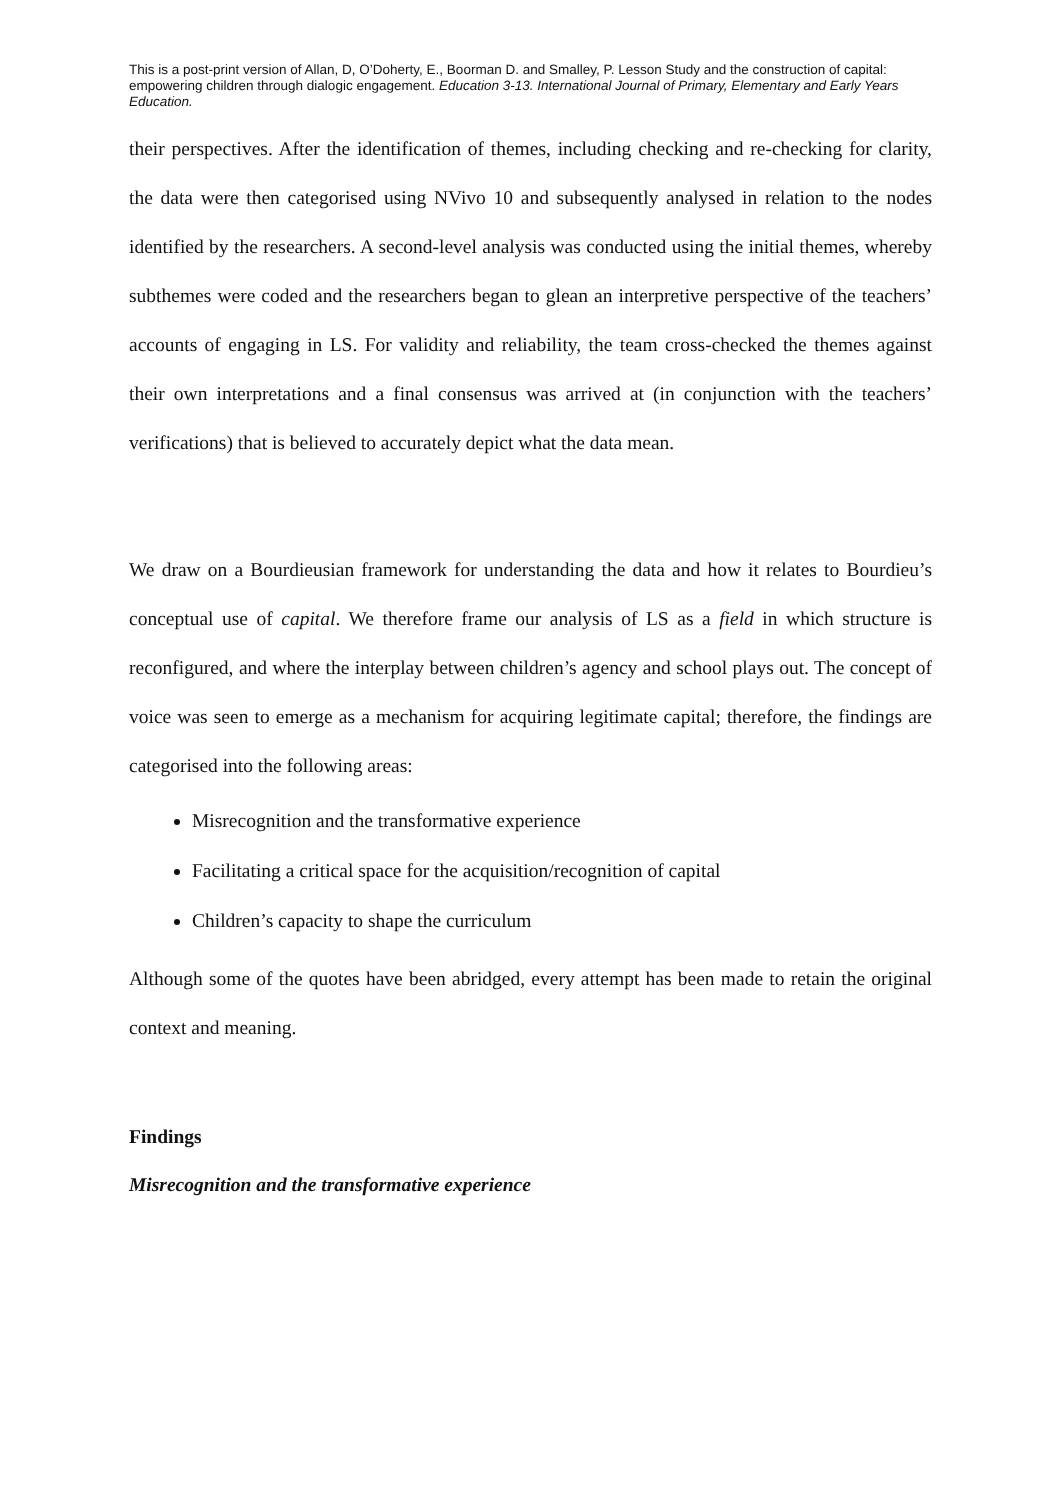This is a post-print version of Allan, D, O’Doherty, E., Boorman D. and Smalley, P. Lesson Study and the construction of capital: empowering children through dialogic engagement. Education 3-13. International Journal of Primary, Elementary and Early Years Education.
their perspectives. After the identification of themes, including checking and re-checking for clarity, the data were then categorised using NVivo 10 and subsequently analysed in relation to the nodes identified by the researchers. A second-level analysis was conducted using the initial themes, whereby subthemes were coded and the researchers began to glean an interpretive perspective of the teachers’ accounts of engaging in LS. For validity and reliability, the team cross-checked the themes against their own interpretations and a final consensus was arrived at (in conjunction with the teachers’ verifications) that is believed to accurately depict what the data mean.
We draw on a Bourdieusian framework for understanding the data and how it relates to Bourdieu’s conceptual use of capital. We therefore frame our analysis of LS as a field in which structure is reconfigured, and where the interplay between children’s agency and school plays out. The concept of voice was seen to emerge as a mechanism for acquiring legitimate capital; therefore, the findings are categorised into the following areas:
Misrecognition and the transformative experience
Facilitating a critical space for the acquisition/recognition of capital
Children’s capacity to shape the curriculum
Although some of the quotes have been abridged, every attempt has been made to retain the original context and meaning.
Findings
Misrecognition and the transformative experience